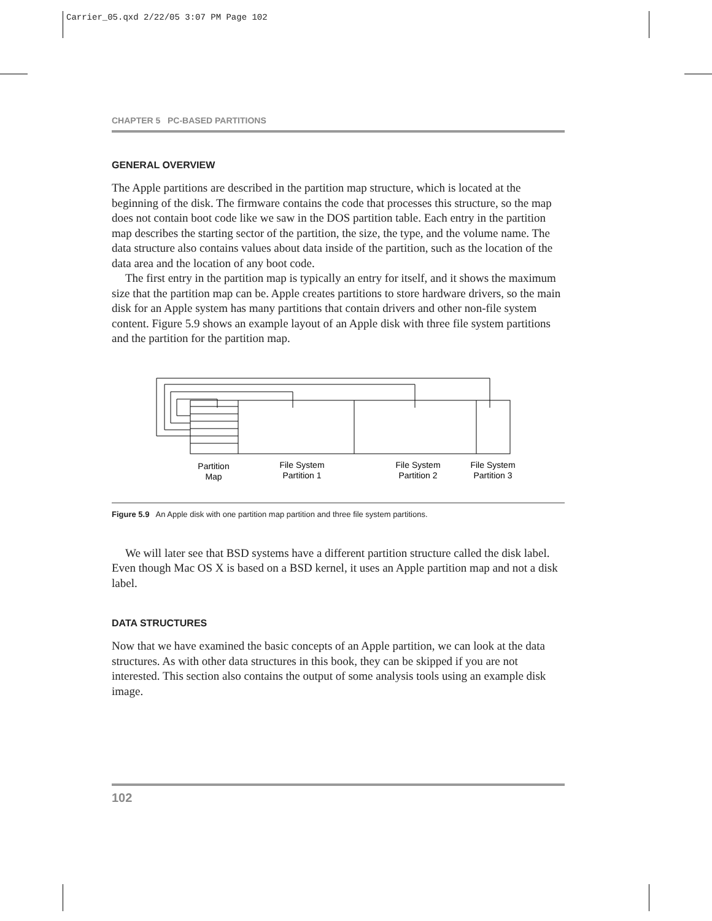Carrier_05.qxd 2/22/05 3:07 PM Page 102
CHAPTER 5 PC-BASED PARTITIONS
GENERAL OVERVIEW
The Apple partitions are described in the partition map structure, which is located at the beginning of the disk. The firmware contains the code that processes this structure, so the map does not contain boot code like we saw in the DOS partition table. Each entry in the partition map describes the starting sector of the partition, the size, the type, and the volume name. The data structure also contains values about data inside of the partition, such as the location of the data area and the location of any boot code.
The first entry in the partition map is typically an entry for itself, and it shows the maximum size that the partition map can be. Apple creates partitions to store hardware drivers, so the main disk for an Apple system has many partitions that contain drivers and other non-file system content. Figure 5.9 shows an example layout of an Apple disk with three file system partitions and the partition for the partition map.
Partition
Map
File System
Partition 1
File System
Partition 2
File System
Partition 3
Figure 5.9 An Apple disk with one partition map partition and three file system partitions.
We will later see that BSD systems have a different partition structure called the disk label. Even though Mac OS X is based on a BSD kernel, it uses an Apple partition map and not a disk label.
DATA STRUCTURES
Now that we have examined the basic concepts of an Apple partition, we can look at the data structures. As with other data structures in this book, they can be skipped if you are not interested. This section also contains the output of some analysis tools using an example disk image.
102